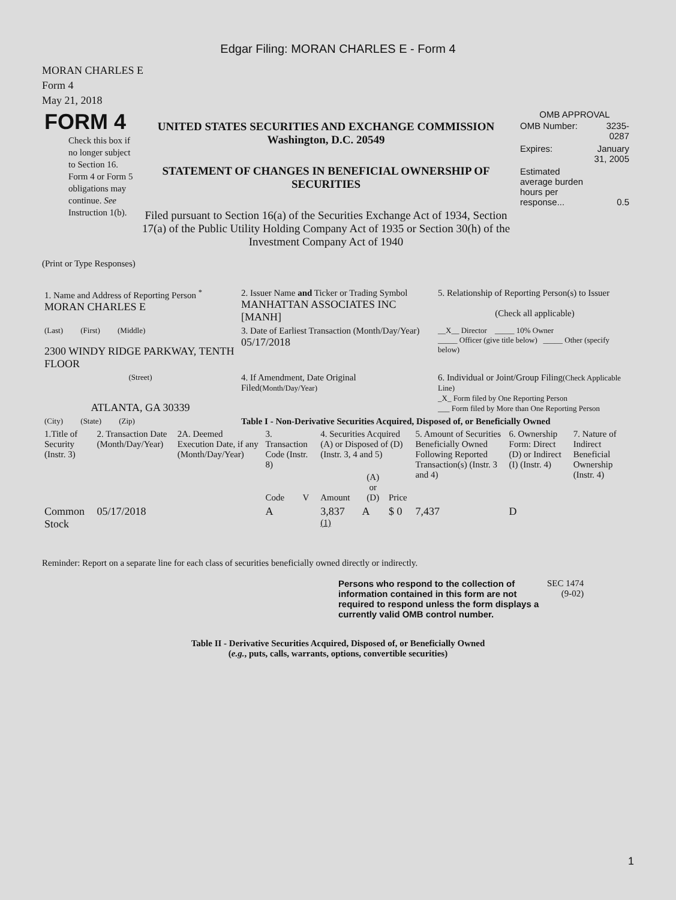Edgar Filing: MORAN CHARLES E - Form 4
MORAN CHARLES E
Form 4
May 21, 2018
| FORM 4 Check this box if no longer subject to Section 16. Form 4 or Form 5 obligations may continue. See Instruction 1(b). | UNITED STATES SECURITIES AND EXCHANGE COMMISSION Washington, D.C. 20549 STATEMENT OF CHANGES IN BENEFICIAL OWNERSHIP OF SECURITIES Filed pursuant to Section 16(a) of the Securities Exchange Act of 1934, Section 17(a) of the Public Utility Holding Company Act of 1935 or Section 30(h) of the Investment Company Act of 1940 | OMB APPROVAL / OMB Number: / 3235-0287 / / Expires: / January 31, 2005 / / Estimated average burden hours per response... / 0.5 / |
(Print or Type Responses)
| 1. Name and Address of Reporting Person <sup>*</sup> MORAN CHARLES E | 2. Issuer Name and Ticker or Trading Symbol MANHATTAN ASSOCIATES INC [MANH] | 5. Relationship of Reporting Person(s) to Issuer (Check all applicable) |
| (Last) (First) (Middle) 2300 WINDY RIDGE PARKWAY, TENTH FLOOR | 3. Date of Earliest Transaction (Month/Day/Year) 05/17/2018 | __X__ Director _____ 10% Owner _____ Officer (give title below) _____ Other (specify below) |
| (Street) ATLANTA, GA 30339 | 4. If Amendment, Date Original Filed (Month/Day/Year) | 6. Individual or Joint/Group Filing (Check Applicable Line) _X_ Form filed by One Reporting Person ___ Form filed by More than One Reporting Person |
| (City) (State) (Zip) | Table I - Non-Derivative Securities Acquired, Disposed of, or Beneficially Owned | |
| 1.Title of Security (Instr. 3) | 2. Transaction Date (Month/Day/Year) | 2A. Deemed Execution Date, if any (Month/Day/Year) | 3. Transaction Code (Instr. 8) | | 4. Securities Acquired (A) or Disposed of (D) (Instr. 3, 4 and 5) | | | 5. Amount of Securities Beneficially Owned Following Reported Transaction(s) (Instr. 3 and 4) | 6. Ownership Form: Direct (D) or Indirect (I) (Instr. 4) | 7. Nature of Indirect Beneficial Ownership (Instr. 4) |
| --- | --- | --- | --- | --- | --- | --- | --- | --- | --- | --- |
| | | | Code | V | Amount | (A) or (D) | Price | | | |
| Common Stock | 05/17/2018 | | A | | 3,837 <sup>(1)</sup> | A | $ 0 | 7,437 | D | |
Reminder: Report on a separate line for each class of securities beneficially owned directly or indirectly.
| Persons who respond to the collection of information contained in this form are not required to respond unless the form displays a currently valid OMB control number. | SEC 1474 (9-02) |
Table II - Derivative Securities Acquired, Disposed of, or Beneficially Owned
(e.g., puts, calls, warrants, options, convertible securities)
1